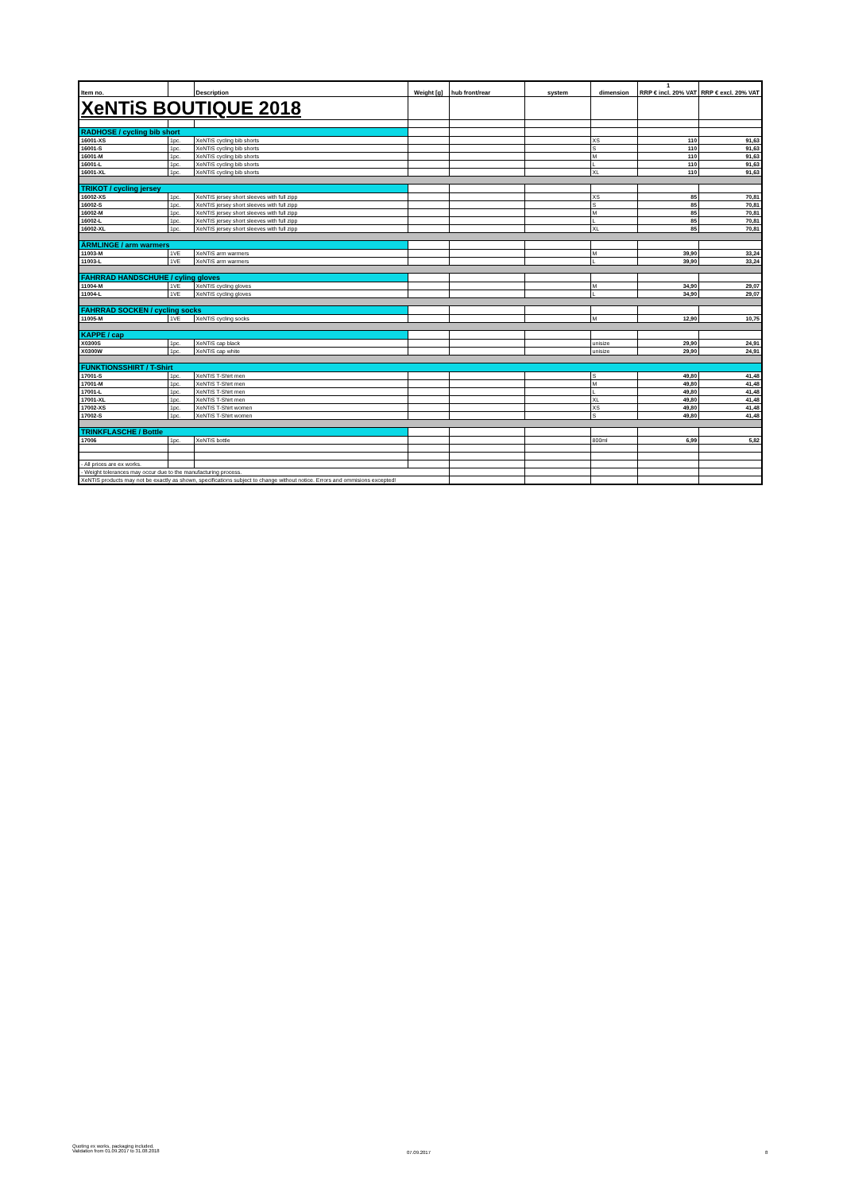| Item no. | | Description | Weight [g] | hub front/rear | system | dimension | 1 RRP € incl. 20% VAT | RRP € excl. 20% VAT |
| --- | --- | --- | --- | --- | --- | --- | --- | --- |
| XeNTiS BOUTIQUE 2018 | | | | | | | | |
| RADHOSE / cycling bib short | | | | | | | | |
| 16001-XS | 1pc. | XeNTiS cycling bib shorts | | | | XS | 110 | 91,63 |
| 16001-S | 1pc. | XeNTiS cycling bib shorts | | | | S | 110 | 91,63 |
| 16001-M | 1pc. | XeNTiS cycling bib shorts | | | | M | 110 | 91,63 |
| 16001-L | 1pc. | XeNTiS cycling bib shorts | | | | L | 110 | 91,63 |
| 16001-XL | 1pc. | XeNTiS cycling bib shorts | | | | XL | 110 | 91,63 |
| TRIKOT / cycling jersey | | | | | | | | |
| 16002-XS | 1pc. | XeNTiS jersey short sleeves with full zipp | | | | XS | 85 | 70,81 |
| 16002-S | 1pc. | XeNTiS jersey short sleeves with full zipp | | | | S | 85 | 70,81 |
| 16002-M | 1pc. | XeNTiS jersey short sleeves with full zipp | | | | M | 85 | 70,81 |
| 16002-L | 1pc. | XeNTiS jersey short sleeves with full zipp | | | | L | 85 | 70,81 |
| 16002-XL | 1pc. | XeNTiS jersey short sleeves with full zipp | | | | XL | 85 | 70,81 |
| ÄRMLINGE / arm warmers | | | | | | | | |
| 11003-M | 1VE | XeNTiS arm warmers | | | | M | 39,90 | 33,24 |
| 11003-L | 1VE | XeNTiS arm warmers | | | | L | 39,90 | 33,24 |
| FAHRRAD HANDSCHUHE / cyling gloves | | | | | | | | |
| 11004-M | 1VE | XeNTiS cycling gloves | | | | M | 34,90 | 29,07 |
| 11004-L | 1VE | XeNTiS cycling gloves | | | | L | 34,90 | 29,07 |
| FAHRRAD SOCKEN / cycling socks | | | | | | | | |
| 11005-M | 1VE | XeNTiS cycling socks | | | | M | 12,90 | 10,75 |
| KAPPE / cap | | | | | | | | |
| X0300S | 1pc. | XeNTiS cap black | | | | unisize | 29,90 | 24,91 |
| X0300W | 1pc. | XeNTiS cap white | | | | unisize | 29,90 | 24,91 |
| FUNKTIONSSHIRT / T-Shirt | | | | | | | | |
| 17001-S | 1pc. | XeNTiS T-Shirt men | | | | S | 49,80 | 41,48 |
| 17001-M | 1pc. | XeNTiS T-Shirt men | | | | M | 49,80 | 41,48 |
| 17001-L | 1pc. | XeNTiS T-Shirt men | | | | L | 49,80 | 41,48 |
| 17001-XL | 1pc. | XeNTiS T-Shirt men | | | | XL | 49,80 | 41,48 |
| 17002-XS | 1pc. | XeNTiS T-Shirt women | | | | XS | 49,80 | 41,48 |
| 17002-S | 1pc. | XeNTiS T-Shirt women | | | | S | 49,80 | 41,48 |
| TRINKFLASCHE / Bottle | | | | | | | | |
| 17006 | 1pc. | XeNTiS bottle | | | | 800ml | 6,99 | 5,82 |
| - All prices are ex works. | | | | | | | | |
| - Weight tolerances may occur due to the manufacturing process. | | | | | | | | |
| XeNTiS products may not be exactly as shown, specifications subject to change without notice. Errors and ommisions excepted! | | | | | | | | |
Quoting ex works, packaging included.
Validation from 01.09.2017 to 31.08.2018
07.09.2017 8